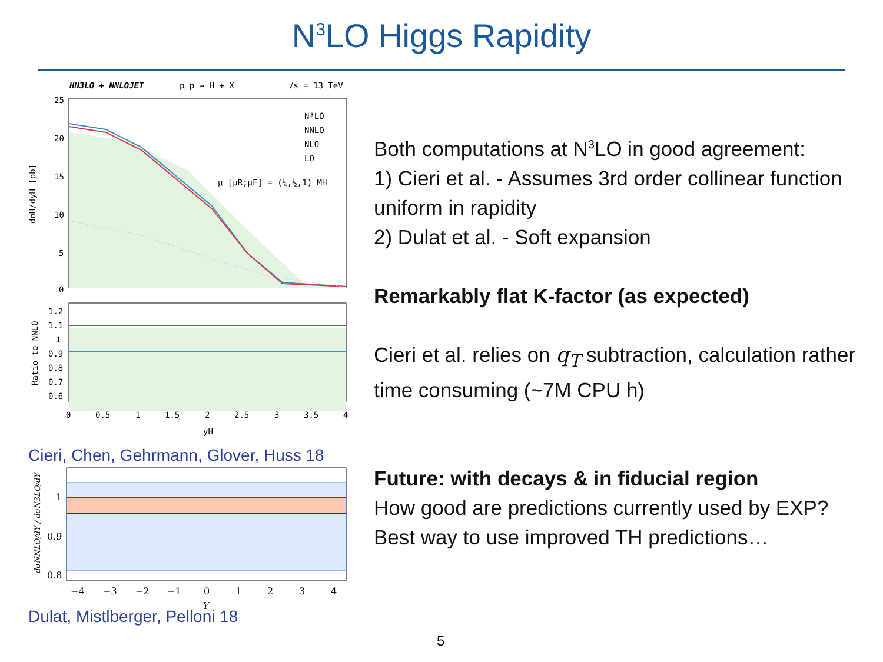N<sup>3</sup>LO Higgs Rapidity
HN3LO + NNLOJET
p p → H + X
√s = 13 TeV
N³LO
NNLO
NLO
LO
μ [μR;μF] = (¼,½,1) MH
25
20
15
10
5
0
dσH/dyH [pb]
1.2
1.1
1
0.9
0.8
0.7
0.6
Ratio to NNLO
0
0.5
1
1.5
2
2.5
3
3.5
4
yH
Cieri, Chen, Gehrmann, Glover, Huss 18
1
0.9
0.8
−4
−3
−2
−1
0
1
2
3
4
Y
dσNNLO/dY / dσN3LO/dY
Dulat, Mistlberger, Pelloni 18
Both computations at N<sup>3</sup>LO in good agreement:
1) Cieri et al. - Assumes 3rd order collinear function uniform in rapidity
2) Dulat et al. - Soft expansion
Remarkably flat K-factor (as expected)
Cieri et al. relies on q<sub>T</sub> subtraction, calculation rather time consuming (~7M CPU h)
Future: with decays & in fiducial region
How good are predictions currently used by EXP?
Best way to use improved TH predictions…
5